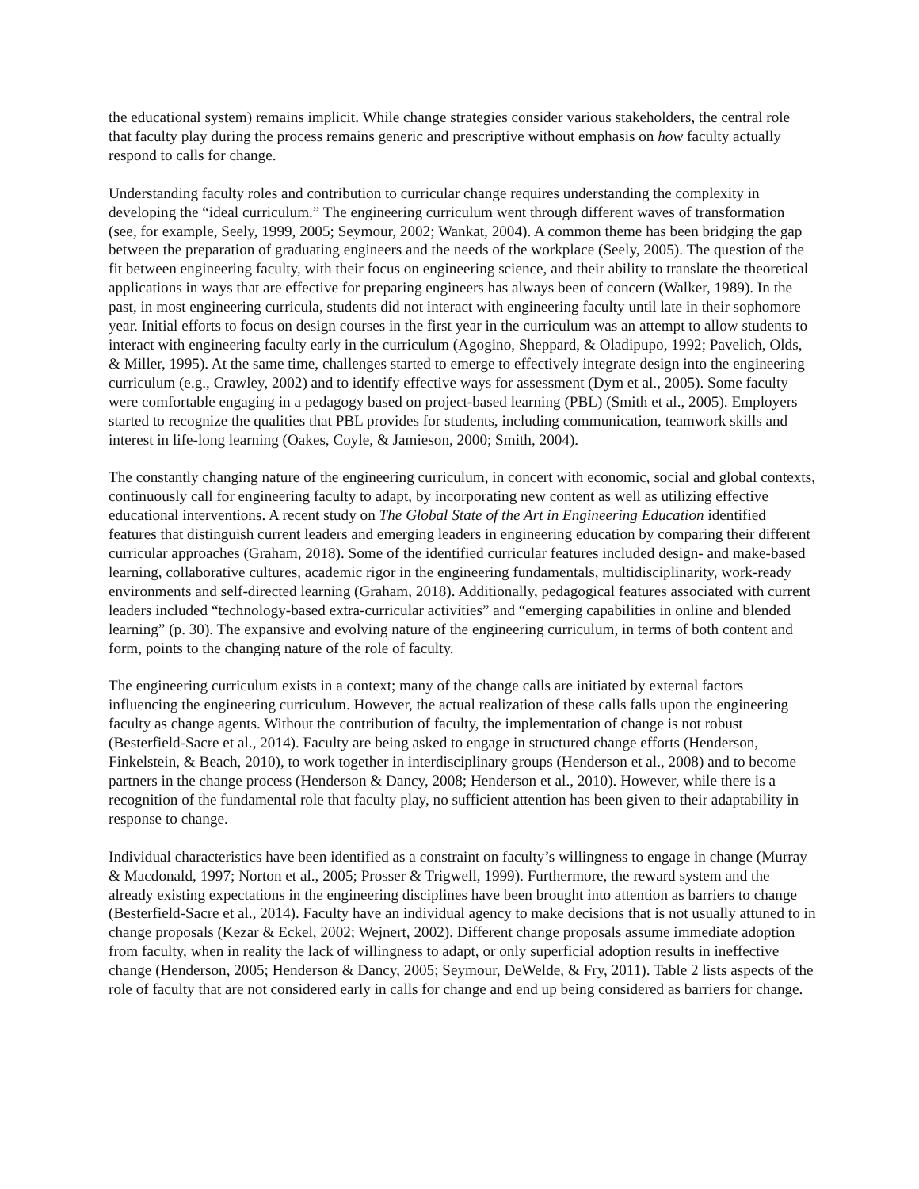the educational system) remains implicit. While change strategies consider various stakeholders, the central role that faculty play during the process remains generic and prescriptive without emphasis on how faculty actually respond to calls for change.
Understanding faculty roles and contribution to curricular change requires understanding the complexity in developing the “ideal curriculum.” The engineering curriculum went through different waves of transformation (see, for example, Seely, 1999, 2005; Seymour, 2002; Wankat, 2004). A common theme has been bridging the gap between the preparation of graduating engineers and the needs of the workplace (Seely, 2005). The question of the fit between engineering faculty, with their focus on engineering science, and their ability to translate the theoretical applications in ways that are effective for preparing engineers has always been of concern (Walker, 1989). In the past, in most engineering curricula, students did not interact with engineering faculty until late in their sophomore year. Initial efforts to focus on design courses in the first year in the curriculum was an attempt to allow students to interact with engineering faculty early in the curriculum (Agogino, Sheppard, & Oladipupo, 1992; Pavelich, Olds, & Miller, 1995). At the same time, challenges started to emerge to effectively integrate design into the engineering curriculum (e.g., Crawley, 2002) and to identify effective ways for assessment (Dym et al., 2005). Some faculty were comfortable engaging in a pedagogy based on project-based learning (PBL) (Smith et al., 2005). Employers started to recognize the qualities that PBL provides for students, including communication, teamwork skills and interest in life-long learning (Oakes, Coyle, & Jamieson, 2000; Smith, 2004).
The constantly changing nature of the engineering curriculum, in concert with economic, social and global contexts, continuously call for engineering faculty to adapt, by incorporating new content as well as utilizing effective educational interventions. A recent study on The Global State of the Art in Engineering Education identified features that distinguish current leaders and emerging leaders in engineering education by comparing their different curricular approaches (Graham, 2018). Some of the identified curricular features included design- and make-based learning, collaborative cultures, academic rigor in the engineering fundamentals, multidisciplinarity, work-ready environments and self-directed learning (Graham, 2018). Additionally, pedagogical features associated with current leaders included “technology-based extra-curricular activities” and “emerging capabilities in online and blended learning” (p. 30). The expansive and evolving nature of the engineering curriculum, in terms of both content and form, points to the changing nature of the role of faculty.
The engineering curriculum exists in a context; many of the change calls are initiated by external factors influencing the engineering curriculum. However, the actual realization of these calls falls upon the engineering faculty as change agents. Without the contribution of faculty, the implementation of change is not robust (Besterfield-Sacre et al., 2014). Faculty are being asked to engage in structured change efforts (Henderson, Finkelstein, & Beach, 2010), to work together in interdisciplinary groups (Henderson et al., 2008) and to become partners in the change process (Henderson & Dancy, 2008; Henderson et al., 2010). However, while there is a recognition of the fundamental role that faculty play, no sufficient attention has been given to their adaptability in response to change.
Individual characteristics have been identified as a constraint on faculty’s willingness to engage in change (Murray & Macdonald, 1997; Norton et al., 2005; Prosser & Trigwell, 1999). Furthermore, the reward system and the already existing expectations in the engineering disciplines have been brought into attention as barriers to change (Besterfield-Sacre et al., 2014). Faculty have an individual agency to make decisions that is not usually attuned to in change proposals (Kezar & Eckel, 2002; Wejnert, 2002). Different change proposals assume immediate adoption from faculty, when in reality the lack of willingness to adapt, or only superficial adoption results in ineffective change (Henderson, 2005; Henderson & Dancy, 2005; Seymour, DeWelde, & Fry, 2011). Table 2 lists aspects of the role of faculty that are not considered early in calls for change and end up being considered as barriers for change.